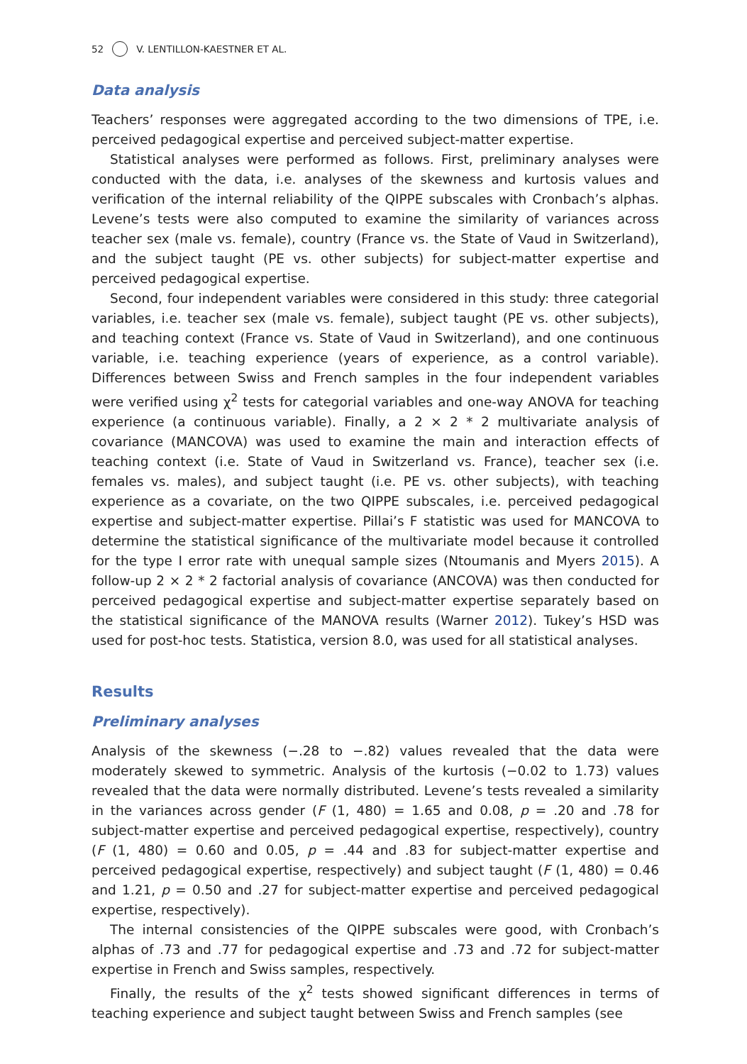52 V. LENTILLON-KAESTNER ET AL.
Data analysis
Teachers’ responses were aggregated according to the two dimensions of TPE, i.e. perceived pedagogical expertise and perceived subject-matter expertise.
Statistical analyses were performed as follows. First, preliminary analyses were conducted with the data, i.e. analyses of the skewness and kurtosis values and verification of the internal reliability of the QIPPE subscales with Cronbach’s alphas. Levene’s tests were also computed to examine the similarity of variances across teacher sex (male vs. female), country (France vs. the State of Vaud in Switzerland), and the subject taught (PE vs. other subjects) for subject-matter expertise and perceived pedagogical expertise.
Second, four independent variables were considered in this study: three categorial variables, i.e. teacher sex (male vs. female), subject taught (PE vs. other subjects), and teaching context (France vs. State of Vaud in Switzerland), and one continuous variable, i.e. teaching experience (years of experience, as a control variable). Differences between Swiss and French samples in the four independent variables were verified using χ<sup>2</sup> tests for categorial variables and one-way ANOVA for teaching experience (a continuous variable). Finally, a 2 × 2 * 2 multivariate analysis of covariance (MANCOVA) was used to examine the main and interaction effects of teaching context (i.e. State of Vaud in Switzerland vs. France), teacher sex (i.e. females vs. males), and subject taught (i.e. PE vs. other subjects), with teaching experience as a covariate, on the two QIPPE subscales, i.e. perceived pedagogical expertise and subject-matter expertise. Pillai’s F statistic was used for MANCOVA to determine the statistical significance of the multivariate model because it controlled for the type I error rate with unequal sample sizes (Ntoumanis and Myers 2015). A follow-up 2 × 2 * 2 factorial analysis of covariance (ANCOVA) was then conducted for perceived pedagogical expertise and subject-matter expertise separately based on the statistical significance of the MANOVA results (Warner 2012). Tukey’s HSD was used for post-hoc tests. Statistica, version 8.0, was used for all statistical analyses.
Results
Preliminary analyses
Analysis of the skewness (−.28 to −.82) values revealed that the data were moderately skewed to symmetric. Analysis of the kurtosis (−0.02 to 1.73) values revealed that the data were normally distributed. Levene’s tests revealed a similarity in the variances across gender (F (1, 480) = 1.65 and 0.08, p = .20 and .78 for subject-matter expertise and perceived pedagogical expertise, respectively), country (F (1, 480) = 0.60 and 0.05, p = .44 and .83 for subject-matter expertise and perceived pedagogical expertise, respectively) and subject taught (F (1, 480) = 0.46 and 1.21, p = 0.50 and .27 for subject-matter expertise and perceived pedagogical expertise, respectively).
The internal consistencies of the QIPPE subscales were good, with Cronbach’s alphas of .73 and .77 for pedagogical expertise and .73 and .72 for subject-matter expertise in French and Swiss samples, respectively.
Finally, the results of the χ<sup>2</sup> tests showed significant differences in terms of teaching experience and subject taught between Swiss and French samples (see